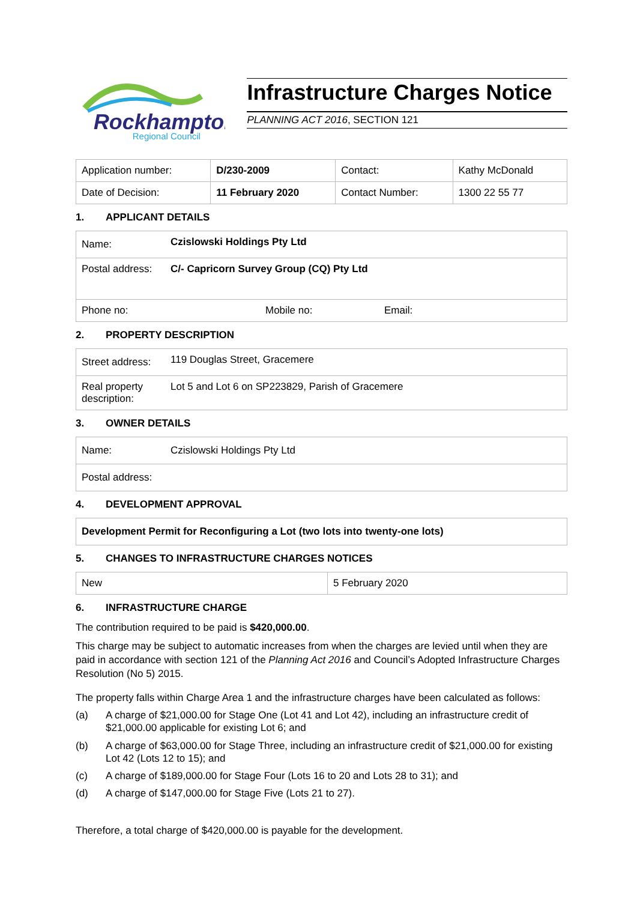Rockhampton
Regional Council
Infrastructure Charges Notice
PLANNING ACT 2016, SECTION 121
| Application number: | D/230-2009 | Contact: | Kathy McDonald |
| Date of Decision: | 11 February 2020 | Contact Number: | 1300 22 55 77 |
1. APPLICANT DETAILS
| Name: | Czislowski Holdings Pty Ltd | | |
| Postal address: | C/- Capricorn Survey Group (CQ) Pty Ltd | | |
| Phone no: | | Mobile no: | Email: |
2. PROPERTY DESCRIPTION
| Street address: | 119 Douglas Street, Gracemere |
| Real property description: | Lot 5 and Lot 6 on SP223829, Parish of Gracemere |
3. OWNER DETAILS
| Name: | Czislowski Holdings Pty Ltd |
| Postal address: | |
4. DEVELOPMENT APPROVAL
| Development Permit for Reconfiguring a Lot (two lots into twenty-one lots) |
5. CHANGES TO INFRASTRUCTURE CHARGES NOTICES
| New | 5 February 2020 |
6. INFRASTRUCTURE CHARGE
The contribution required to be paid is $420,000.00.
This charge may be subject to automatic increases from when the charges are levied until when they are paid in accordance with section 121 of the Planning Act 2016 and Council’s Adopted Infrastructure Charges Resolution (No 5) 2015.
The property falls within Charge Area 1 and the infrastructure charges have been calculated as follows:
(a) A charge of $21,000.00 for Stage One (Lot 41 and Lot 42), including an infrastructure credit of $21,000.00 applicable for existing Lot 6; and
(b) A charge of $63,000.00 for Stage Three, including an infrastructure credit of $21,000.00 for existing Lot 42 (Lots 12 to 15); and
(c) A charge of $189,000.00 for Stage Four (Lots 16 to 20 and Lots 28 to 31); and
(d) A charge of $147,000.00 for Stage Five (Lots 21 to 27).
Therefore, a total charge of $420,000.00 is payable for the development.